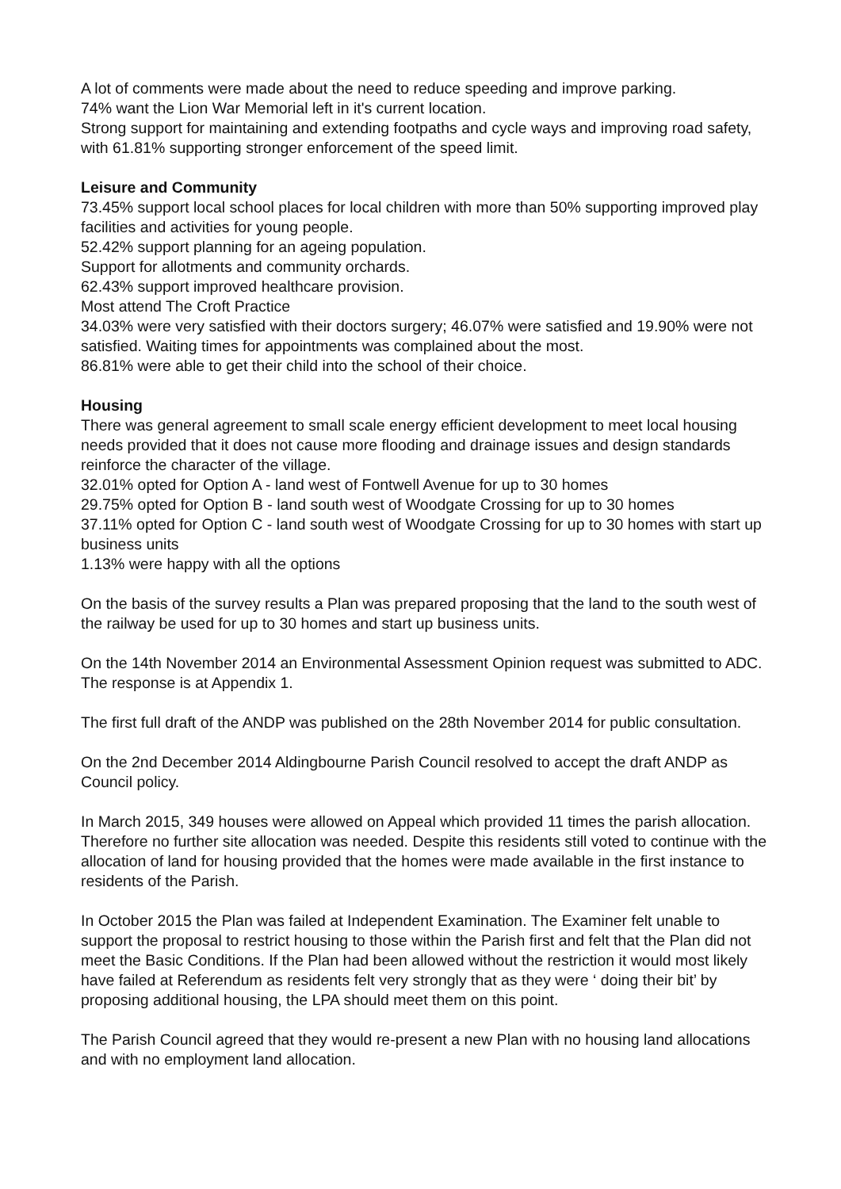A lot of comments were made about the need to reduce speeding and improve parking.
74% want the Lion War Memorial left in it's current location.
Strong support for maintaining and extending footpaths and cycle ways and improving road safety, with 61.81% supporting stronger enforcement of the speed limit.
Leisure and Community
73.45% support local school places for local children with more than 50% supporting improved play facilities and activities for young people.
52.42% support planning for an ageing population.
Support for allotments and community orchards.
62.43% support improved healthcare provision.
Most attend The Croft Practice
34.03% were very satisfied with their doctors surgery; 46.07% were satisfied and 19.90% were not satisfied. Waiting times for appointments was complained about the most.
86.81% were able to get their child into the school of their choice.
Housing
There was general agreement to small scale energy efficient development to meet local housing needs provided that it does not cause more flooding and drainage issues and design standards reinforce the character of the village.
32.01% opted for Option A - land west of Fontwell Avenue for up to 30 homes
29.75% opted for Option B - land south west of Woodgate Crossing for up to 30 homes
37.11% opted for Option C - land south west of Woodgate Crossing for up to 30 homes with start up business units
1.13% were happy with all the options
On the basis of the survey results a Plan was prepared proposing that the land to the south west of the railway be used for up to 30 homes and start up business units.
On the 14th November 2014 an Environmental Assessment Opinion request was submitted to ADC. The response is at Appendix 1.
The first full draft of the ANDP was published on the 28th November 2014 for public consultation.
On the 2nd December 2014 Aldingbourne Parish Council resolved to accept the draft ANDP as Council policy.
In March 2015, 349 houses were allowed on Appeal which provided 11 times the parish allocation. Therefore no further site allocation was needed. Despite this residents still voted to continue with the allocation of land for housing provided that the homes were made available in the first instance to residents of the Parish.
In October 2015 the Plan was failed at Independent Examination. The Examiner felt unable to support the proposal to restrict housing to those within the Parish first and felt that the Plan did not meet the Basic Conditions. If the Plan had been allowed without the restriction it would most likely have failed at Referendum as residents felt very strongly that as they were ‘ doing their bit’ by proposing additional housing, the LPA should meet them on this point.
The Parish Council agreed that they would re-present a new Plan with no housing land allocations and with no employment land allocation.